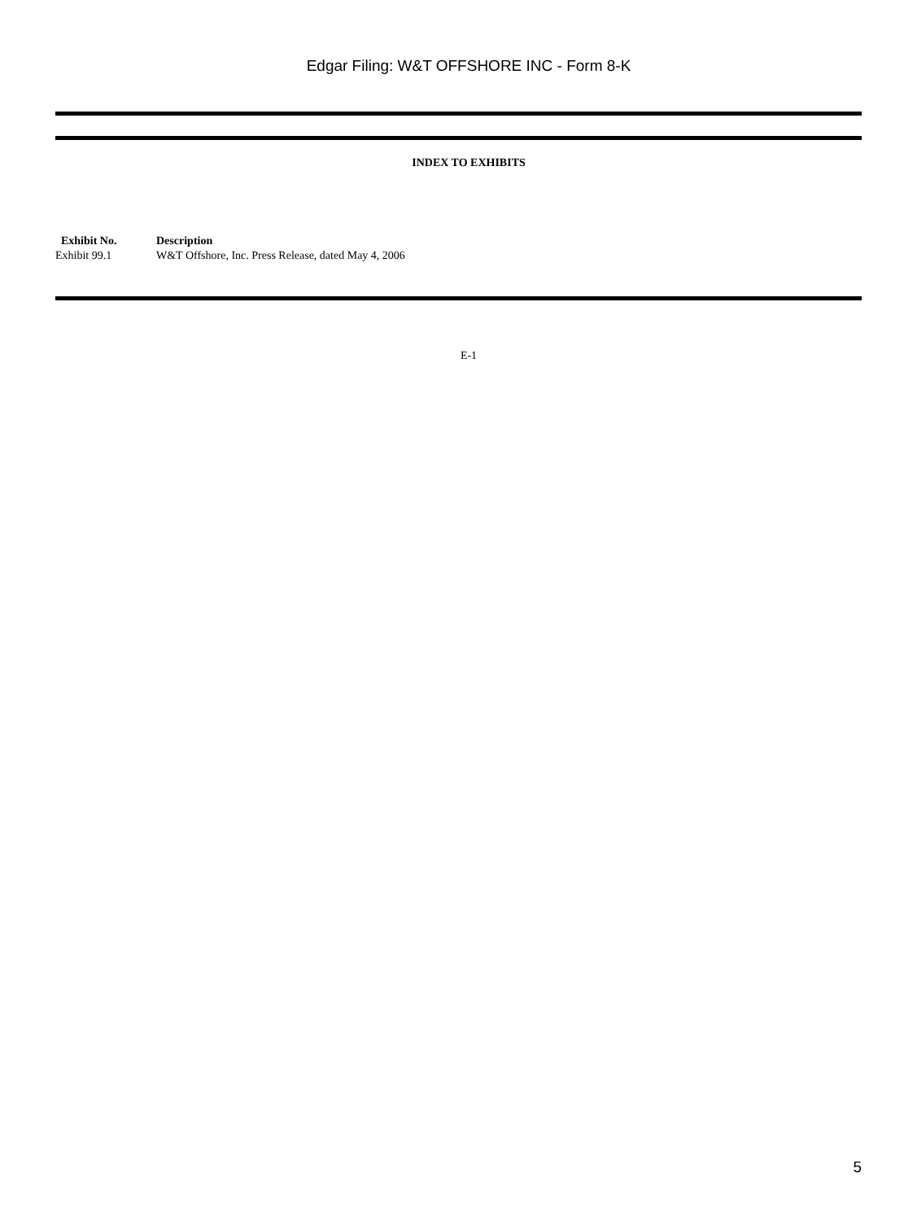Edgar Filing: W&T OFFSHORE INC - Form 8-K
INDEX TO EXHIBITS
| Exhibit No. | Description |
| --- | --- |
| Exhibit 99.1 | W&T Offshore, Inc. Press Release, dated May 4, 2006 |
E-1
5